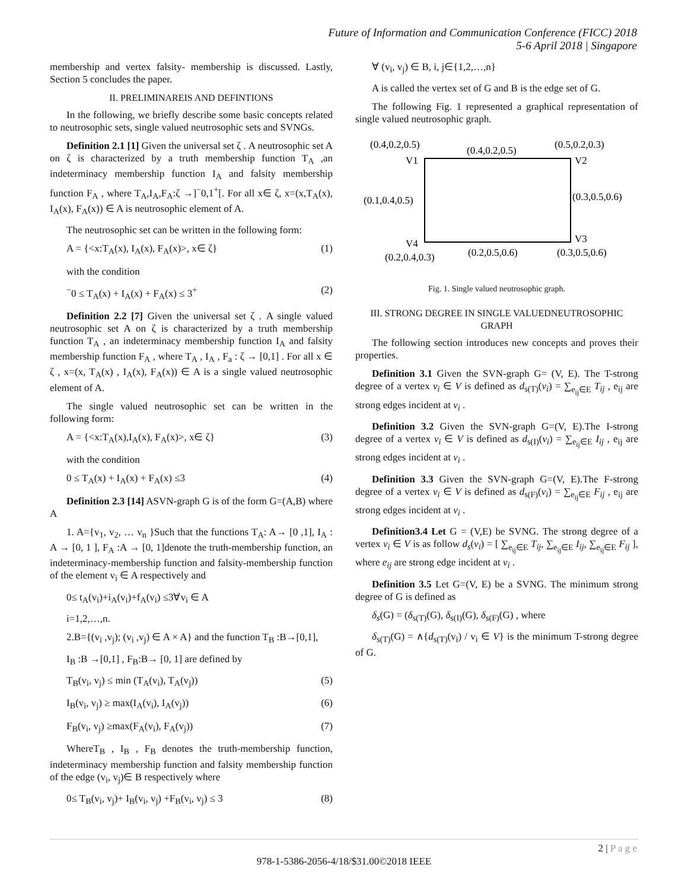Future of Information and Communication Conference (FICC) 2018
5-6 April 2018 | Singapore
membership and vertex falsity- membership is discussed. Lastly, Section 5 concludes the paper.
II. PRELIMINAREIS AND DEFINTIONS
In the following, we briefly describe some basic concepts related to neutrosophic sets, single valued neutrosophic sets and SVNGs.
Definition 2.1 [1] Given the universal set ζ . A neutrosophic set A on ζ is characterized by a truth membership function T<sub>A</sub> ,an indeterminacy membership function I<sub>A</sub> and falsity membership function F<sub>A</sub> , where T<sub>A</sub>,I<sub>A</sub>,F<sub>A</sub>:ζ →]<sup>−</sup>0,1<sup>+</sup>[. For all x∈ ζ, x=(x,T<sub>A</sub>(x), I<sub>A</sub>(x), F<sub>A</sub>(x)) ∈ A is neutrosophic element of A.
The neutrosophic set can be written in the following form:
A = {<x:T<sub>A</sub>(x), I<sub>A</sub>(x), F<sub>A</sub>(x)>, x∈ ζ} (1)
with the condition
<sup>−</sup>0 ≤ T<sub>A</sub>(x) + I<sub>A</sub>(x) + F<sub>A</sub>(x) ≤ 3<sup>+</sup> (2)
Definition 2.2 [7] Given the universal set ζ . A single valued neutrosophic set A on ζ is characterized by a truth membership function T<sub>A</sub> , an indeterminacy membership function I<sub>A</sub> and falsity membership function F<sub>A</sub> , where T<sub>A</sub> , I<sub>A</sub> , F<sub>a</sub> : ζ → [0,1] . For all x ∈ ζ , x=(x, T<sub>A</sub>(x) , I<sub>A</sub>(x), F<sub>A</sub>(x)) ∈ A is a single valued neutrosophic element of A.
The single valued neutrosophic set can be written in the following form:
A = {<x:T<sub>A</sub>(x),I<sub>A</sub>(x), F<sub>A</sub>(x)>, x∈ ζ} (3)
with the condition
0 ≤ T<sub>A</sub>(x) + I<sub>A</sub>(x) + F<sub>A</sub>(x) ≤3 (4)
Definition 2.3 [14] ASVN-graph G is of the form G=(A,B) where A
1. A={v<sub>1</sub>, v<sub>2</sub>, … v<sub>n</sub> }Such that the functions T<sub>A</sub>: A→ [0 ,1], I<sub>A</sub> : A → [0, 1 ], F<sub>A</sub> :A → [0, 1]denote the truth-membership function, an indeterminacy-membership function and falsity-membership function of the element v<sub>i</sub> ∈ A respectively and
0≤ t<sub>A</sub>(v<sub>i</sub>)+i<sub>A</sub>(v<sub>i</sub>)+f<sub>A</sub>(v<sub>i</sub>) ≤3∀v<sub>i</sub> ∈ A
i=1,2,…,n.
2.B={(v<sub>i</sub> ,v<sub>j</sub>); (v<sub>i</sub> ,v<sub>j</sub>) ∈ A × A} and the function T<sub>B</sub> :B→[0,1],
I<sub>B</sub> :B →[0,1] , F<sub>B</sub>:B→ [0, 1] are defined by
T<sub>B</sub>(v<sub>i</sub>, v<sub>j</sub>) ≤ min (T<sub>A</sub>(v<sub>i</sub>), T<sub>A</sub>(v<sub>j</sub>)) (5)
I<sub>B</sub>(v<sub>i</sub>, v<sub>j</sub>) ≥ max(I<sub>A</sub>(v<sub>i</sub>), I<sub>A</sub>(v<sub>j</sub>)) (6)
F<sub>B</sub>(v<sub>i</sub>, v<sub>j</sub>) ≥max(F<sub>A</sub>(v<sub>i</sub>), F<sub>A</sub>(v<sub>j</sub>)) (7)
WhereT<sub>B</sub> , I<sub>B</sub> , F<sub>B</sub> denotes the truth-membership function, indeterminacy membership function and falsity membership function of the edge (v<sub>i</sub>, v<sub>j</sub>)∈ B respectively where
0≤ T<sub>B</sub>(v<sub>i</sub>, v<sub>j</sub>)+ I<sub>B</sub>(v<sub>i</sub>, v<sub>j</sub>) +F<sub>B</sub>(v<sub>i</sub>, v<sub>j</sub>) ≤ 3 (8)
∀ (v<sub>i</sub>, v<sub>j</sub>) ∈ B, i, j∈{1,2,…,n}
A is called the vertex set of G and B is the edge set of G.
The following Fig. 1 represented a graphical representation of single valued neutrosophic graph.
(0.4,0.2,0.5)
(0.4,0.2,0.5)
(0.5,0.2,0.3)
V1
V2
(0.1,0.4,0.5)
(0.3,0.5,0.6)
V4
V3
(0.2,0.4,0.3)
(0.2,0.5,0.6)
(0.3,0.5,0.6)
Fig. 1. Single valued neutrosophic graph.
III. STRONG DEGREE IN SINGLE VALUEDNEUTROSOPHIC GRAPH
The following section introduces new concepts and proves their properties.
Definition 3.1 Given the SVN-graph G= (V, E). The T-strong degree of a vertex v<sub>i</sub> ∈ V is defined as d<sub>s(T)</sub>(v<sub>i</sub>) = ∑<sub>e<sub>ij</sub>∈E</sub> T<sub>ij</sub> , e<sub>ij</sub> are strong edges incident at v<sub>i</sub> .
Definition 3.2 Given the SVN-graph G=(V, E).The I-strong degree of a vertex v<sub>i</sub> ∈ V is defined as d<sub>s(I)</sub>(v<sub>i</sub>) = ∑<sub>e<sub>ij</sub>∈E</sub> I<sub>ij</sub> , e<sub>ij</sub> are strong edges incident at v<sub>i</sub> .
Definition 3.3 Given the SVN-graph G=(V, E).The F-strong degree of a vertex v<sub>i</sub> ∈ V is defined as d<sub>s(F)</sub>(v<sub>i</sub>) = ∑<sub>e<sub>ij</sub>∈E</sub> F<sub>ij</sub> , e<sub>ij</sub> are strong edges incident at v<sub>i</sub> .
Definition3.4 Let G = (V,E) be SVNG. The strong degree of a vertex v<sub>i</sub> ∈ V is as follow d<sub>s</sub>(v<sub>i</sub>) = [ ∑<sub>e<sub>ij</sub>∈E</sub> T<sub>ij</sub>, ∑<sub>e<sub>ij</sub>∈E</sub> I<sub>ij</sub>, ∑<sub>e<sub>ij</sub>∈E</sub> F<sub>ij</sub> ], where e<sub>ij</sub> are strong edge incident at v<sub>i</sub> .
Definition 3.5 Let G=(V, E) be a SVNG. The minimum strong degree of G is defined as
δ<sub>s</sub>(G) = (δ<sub>s(T)</sub>(G), δ<sub>s(I)</sub>(G), δ<sub>s(F)</sub>(G) , where
δ<sub>s(T)</sub>(G) = ∧{d<sub>s(T)</sub>(v<sub>i</sub>) / v<sub>i</sub> ∈ V} is the minimum T-strong degree of G.
2 | P a g e
978-1-5386-2056-4/18/$31.00©2018 IEEE